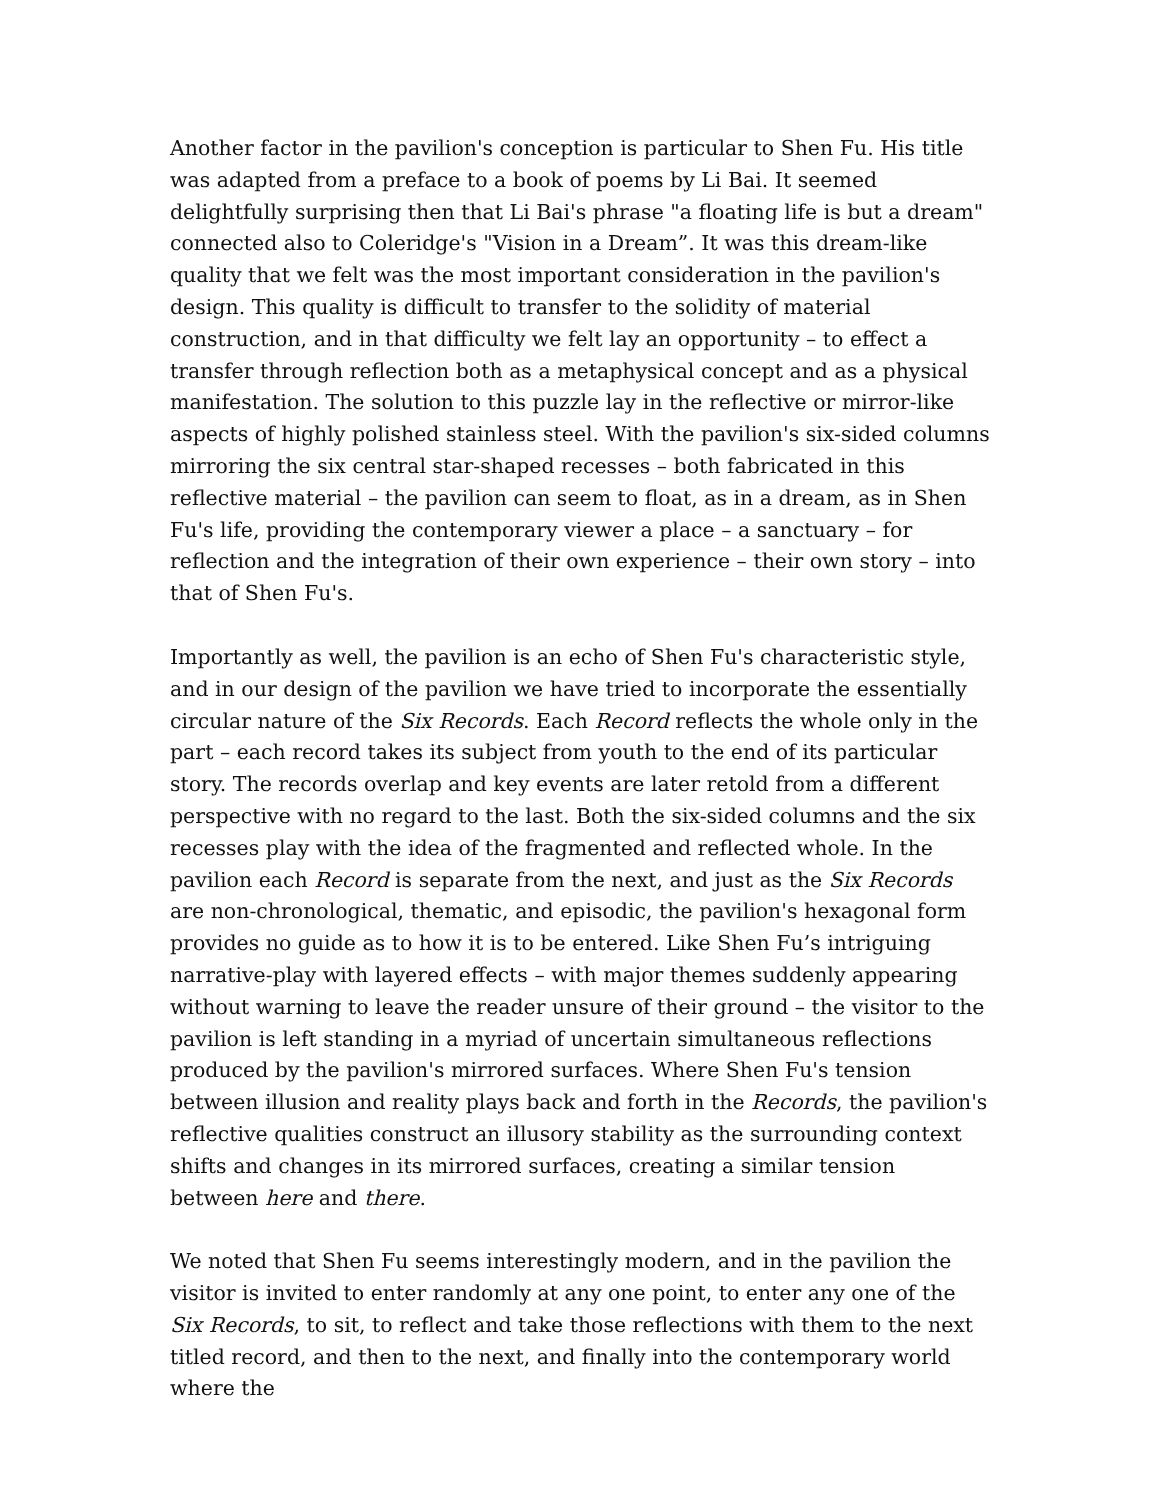Another factor in the pavilion's conception is particular to Shen Fu. His title was adapted from a preface to a book of poems by Li Bai. It seemed delightfully surprising then that Li Bai's phrase "a floating life is but a dream" connected also to Coleridge's "Vision in a Dream”. It was this dream-like quality that we felt was the most important consideration in the pavilion's design. This quality is difficult to transfer to the solidity of material construction, and in that difficulty we felt lay an opportunity – to effect a transfer through reflection both as a metaphysical concept and as a physical manifestation. The solution to this puzzle lay in the reflective or mirror-like aspects of highly polished stainless steel. With the pavilion's six-sided columns mirroring the six central star-shaped recesses – both fabricated in this reflective material – the pavilion can seem to float, as in a dream, as in Shen Fu's life, providing the contemporary viewer a place – a sanctuary – for reflection and the integration of their own experience – their own story – into that of Shen Fu's.
Importantly as well, the pavilion is an echo of Shen Fu's characteristic style, and in our design of the pavilion we have tried to incorporate the essentially circular nature of the Six Records. Each Record reflects the whole only in the part – each record takes its subject from youth to the end of its particular story. The records overlap and key events are later retold from a different perspective with no regard to the last. Both the six-sided columns and the six recesses play with the idea of the fragmented and reflected whole. In the pavilion each Record is separate from the next, and just as the Six Records are non-chronological, thematic, and episodic, the pavilion's hexagonal form provides no guide as to how it is to be entered. Like Shen Fu’s intriguing narrative-play with layered effects – with major themes suddenly appearing without warning to leave the reader unsure of their ground – the visitor to the pavilion is left standing in a myriad of uncertain simultaneous reflections produced by the pavilion's mirrored surfaces. Where Shen Fu's tension between illusion and reality plays back and forth in the Records, the pavilion's reflective qualities construct an illusory stability as the surrounding context shifts and changes in its mirrored surfaces, creating a similar tension between here and there.
We noted that Shen Fu seems interestingly modern, and in the pavilion the visitor is invited to enter randomly at any one point, to enter any one of the Six Records, to sit, to reflect and take those reflections with them to the next titled record, and then to the next, and finally into the contemporary world where the